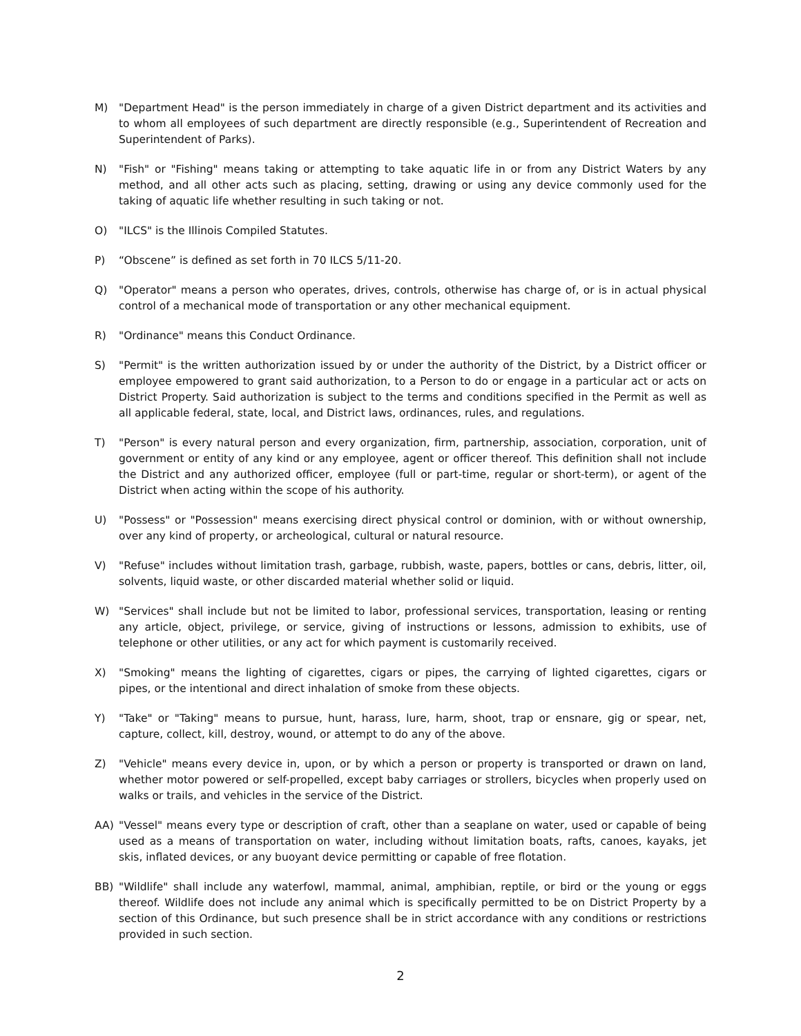M) "Department Head" is the person immediately in charge of a given District department and its activities and to whom all employees of such department are directly responsible (e.g., Superintendent of Recreation and Superintendent of Parks).
N) "Fish" or "Fishing" means taking or attempting to take aquatic life in or from any District Waters by any method, and all other acts such as placing, setting, drawing or using any device commonly used for the taking of aquatic life whether resulting in such taking or not.
O) "ILCS" is the Illinois Compiled Statutes.
P) “Obscene” is defined as set forth in 70 ILCS 5/11-20.
Q) "Operator" means a person who operates, drives, controls, otherwise has charge of, or is in actual physical control of a mechanical mode of transportation or any other mechanical equipment.
R) "Ordinance" means this Conduct Ordinance.
S) "Permit" is the written authorization issued by or under the authority of the District, by a District officer or employee empowered to grant said authorization, to a Person to do or engage in a particular act or acts on District Property. Said authorization is subject to the terms and conditions specified in the Permit as well as all applicable federal, state, local, and District laws, ordinances, rules, and regulations.
T) "Person" is every natural person and every organization, firm, partnership, association, corporation, unit of government or entity of any kind or any employee, agent or officer thereof. This definition shall not include the District and any authorized officer, employee (full or part-time, regular or short-term), or agent of the District when acting within the scope of his authority.
U) "Possess" or "Possession" means exercising direct physical control or dominion, with or without ownership, over any kind of property, or archeological, cultural or natural resource.
V) "Refuse" includes without limitation trash, garbage, rubbish, waste, papers, bottles or cans, debris, litter, oil, solvents, liquid waste, or other discarded material whether solid or liquid.
W) "Services" shall include but not be limited to labor, professional services, transportation, leasing or renting any article, object, privilege, or service, giving of instructions or lessons, admission to exhibits, use of telephone or other utilities, or any act for which payment is customarily received.
X) "Smoking" means the lighting of cigarettes, cigars or pipes, the carrying of lighted cigarettes, cigars or pipes, or the intentional and direct inhalation of smoke from these objects.
Y) "Take" or "Taking" means to pursue, hunt, harass, lure, harm, shoot, trap or ensnare, gig or spear, net, capture, collect, kill, destroy, wound, or attempt to do any of the above.
Z) "Vehicle" means every device in, upon, or by which a person or property is transported or drawn on land, whether motor powered or self-propelled, except baby carriages or strollers, bicycles when properly used on walks or trails, and vehicles in the service of the District.
AA) "Vessel" means every type or description of craft, other than a seaplane on water, used or capable of being used as a means of transportation on water, including without limitation boats, rafts, canoes, kayaks, jet skis, inflated devices, or any buoyant device permitting or capable of free flotation.
BB) "Wildlife" shall include any waterfowl, mammal, animal, amphibian, reptile, or bird or the young or eggs thereof. Wildlife does not include any animal which is specifically permitted to be on District Property by a section of this Ordinance, but such presence shall be in strict accordance with any conditions or restrictions provided in such section.
2